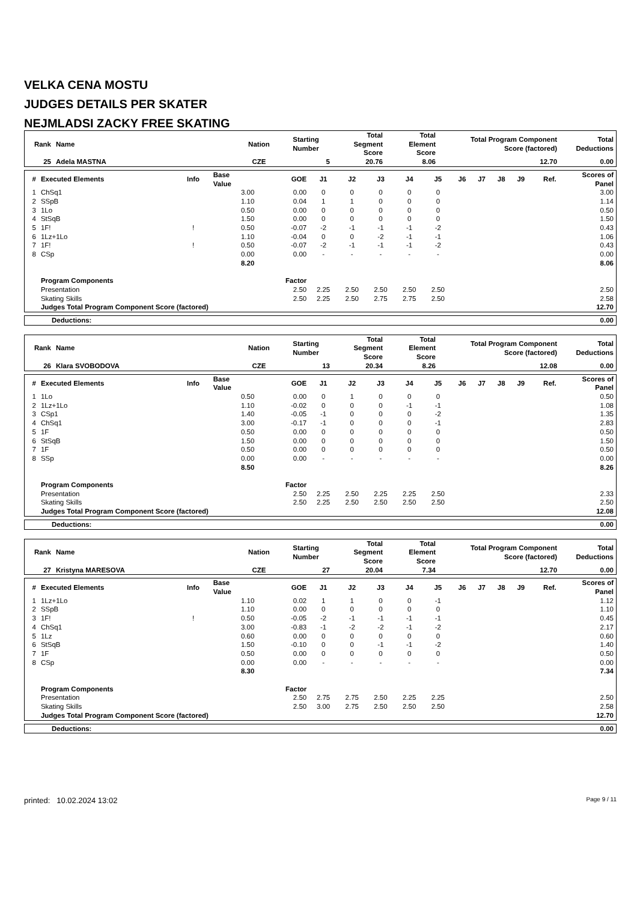VELKA CENA MOSTU
JUDGES DETAILS PER SKATER
NEJMLADSI ZACKY FREE SKATING
| Rank | Name | Nation | Starting Number | Total Segment Score | Total Element Score | Total Program Component Score (factored) | Total Deductions |
| --- | --- | --- | --- | --- | --- | --- | --- |
| 25 | Adela MASTNA | CZE | 5 | 20.76 | 8.06 | 12.70 | 0.00 |
| # | Executed Elements | Info | Base Value | GOE | J1 | J2 | J3 | J4 | J5 | J6 | J7 | J8 | J9 | Ref. | Scores of Panel |
| --- | --- | --- | --- | --- | --- | --- | --- | --- | --- | --- | --- | --- | --- | --- | --- |
| 1 | ChSq1 | | 3.00 | 0.00 | 0 | 0 | 0 | 0 | 0 | | | | | | 3.00 |
| 2 | SSpB | | 1.10 | 0.04 | 1 | 1 | 0 | 0 | 0 | | | | | | 1.14 |
| 3 | 1Lo | | 0.50 | 0.00 | 0 | 0 | 0 | 0 | 0 | | | | | | 0.50 |
| 4 | StSqB | | 1.50 | 0.00 | 0 | 0 | 0 | 0 | 0 | | | | | | 1.50 |
| 5 | 1F! | ! | 0.50 | -0.07 | -2 | -1 | -1 | -1 | -2 | | | | | | 0.43 |
| 6 | 1Lz+1Lo | | 1.10 | -0.04 | 0 | 0 | -2 | -1 | -1 | | | | | | 1.06 |
| 7 | 1F! | ! | 0.50 | -0.07 | -2 | -1 | -1 | -1 | -2 | | | | | | 0.43 |
| 8 | CSp | | 0.00 | 0.00 | - | - | - | - | - | | | | | | 0.00 |
| | | | 8.20 | | | | | | | | | | | | 8.06 |
| | Program Components | | | Factor | | | | | | | | | | | |
| | Presentation | | | 2.50 | 2.25 | 2.50 | 2.50 | 2.50 | 2.50 | | | | | | 2.50 |
| | Skating Skills | | | 2.50 | 2.25 | 2.50 | 2.75 | 2.75 | 2.50 | | | | | | 2.58 |
| | Judges Total Program Component Score (factored) | | | | | | | | | | | | | | 12.70 |
| Deductions: | 0.00 |
| Rank | Name | Nation | Starting Number | Total Segment Score | Total Element Score | Total Program Component Score (factored) | Total Deductions |
| --- | --- | --- | --- | --- | --- | --- | --- |
| 26 | Klara SVOBODOVA | CZE | 13 | 20.34 | 8.26 | 12.08 | 0.00 |
| # | Executed Elements | Info | Base Value | GOE | J1 | J2 | J3 | J4 | J5 | J6 | J7 | J8 | J9 | Ref. | Scores of Panel |
| --- | --- | --- | --- | --- | --- | --- | --- | --- | --- | --- | --- | --- | --- | --- | --- |
| 1 | 1Lo | | 0.50 | 0.00 | 0 | 1 | 0 | 0 | 0 | | | | | | 0.50 |
| 2 | 1Lz+1Lo | | 1.10 | -0.02 | 0 | 0 | 0 | -1 | -1 | | | | | | 1.08 |
| 3 | CSp1 | | 1.40 | -0.05 | -1 | 0 | 0 | 0 | -2 | | | | | | 1.35 |
| 4 | ChSq1 | | 3.00 | -0.17 | -1 | 0 | 0 | 0 | -1 | | | | | | 2.83 |
| 5 | 1F | | 0.50 | 0.00 | 0 | 0 | 0 | 0 | 0 | | | | | | 0.50 |
| 6 | StSqB | | 1.50 | 0.00 | 0 | 0 | 0 | 0 | 0 | | | | | | 1.50 |
| 7 | 1F | | 0.50 | 0.00 | 0 | 0 | 0 | 0 | 0 | | | | | | 0.50 |
| 8 | SSp | | 0.00 | 0.00 | - | - | - | - | - | | | | | | 0.00 |
| | | | 8.50 | | | | | | | | | | | | 8.26 |
| | Program Components | | | Factor | | | | | | | | | | | |
| | Presentation | | | 2.50 | 2.25 | 2.50 | 2.25 | 2.25 | 2.50 | | | | | | 2.33 |
| | Skating Skills | | | 2.50 | 2.25 | 2.50 | 2.50 | 2.50 | 2.50 | | | | | | 2.50 |
| | Judges Total Program Component Score (factored) | | | | | | | | | | | | | | 12.08 |
| Deductions: | 0.00 |
| Rank | Name | Nation | Starting Number | Total Segment Score | Total Element Score | Total Program Component Score (factored) | Total Deductions |
| --- | --- | --- | --- | --- | --- | --- | --- |
| 27 | Kristyna MARESOVA | CZE | 27 | 20.04 | 7.34 | 12.70 | 0.00 |
| # | Executed Elements | Info | Base Value | GOE | J1 | J2 | J3 | J4 | J5 | J6 | J7 | J8 | J9 | Ref. | Scores of Panel |
| --- | --- | --- | --- | --- | --- | --- | --- | --- | --- | --- | --- | --- | --- | --- | --- |
| 1 | 1Lz+1Lo | | 1.10 | 0.02 | 1 | 1 | 0 | 0 | -1 | | | | | | 1.12 |
| 2 | SSpB | | 1.10 | 0.00 | 0 | 0 | 0 | 0 | 0 | | | | | | 1.10 |
| 3 | 1F! | ! | 0.50 | -0.05 | -2 | -1 | -1 | -1 | -1 | | | | | | 0.45 |
| 4 | ChSq1 | | 3.00 | -0.83 | -1 | -2 | -2 | -1 | -2 | | | | | | 2.17 |
| 5 | 1Lz | | 0.60 | 0.00 | 0 | 0 | 0 | 0 | 0 | | | | | | 0.60 |
| 6 | StSqB | | 1.50 | -0.10 | 0 | 0 | -1 | -1 | -2 | | | | | | 1.40 |
| 7 | 1F | | 0.50 | 0.00 | 0 | 0 | 0 | 0 | 0 | | | | | | 0.50 |
| 8 | CSp | | 0.00 | 0.00 | - | - | - | - | - | | | | | | 0.00 |
| | | | 8.30 | | | | | | | | | | | | 7.34 |
| | Program Components | | | Factor | | | | | | | | | | | |
| | Presentation | | | 2.50 | 2.75 | 2.75 | 2.50 | 2.25 | 2.25 | | | | | | 2.50 |
| | Skating Skills | | | 2.50 | 3.00 | 2.75 | 2.50 | 2.50 | 2.50 | | | | | | 2.58 |
| | Judges Total Program Component Score (factored) | | | | | | | | | | | | | | 12.70 |
| Deductions: | 0.00 |
printed: 10.02.2024 13:02 Page 9 / 11